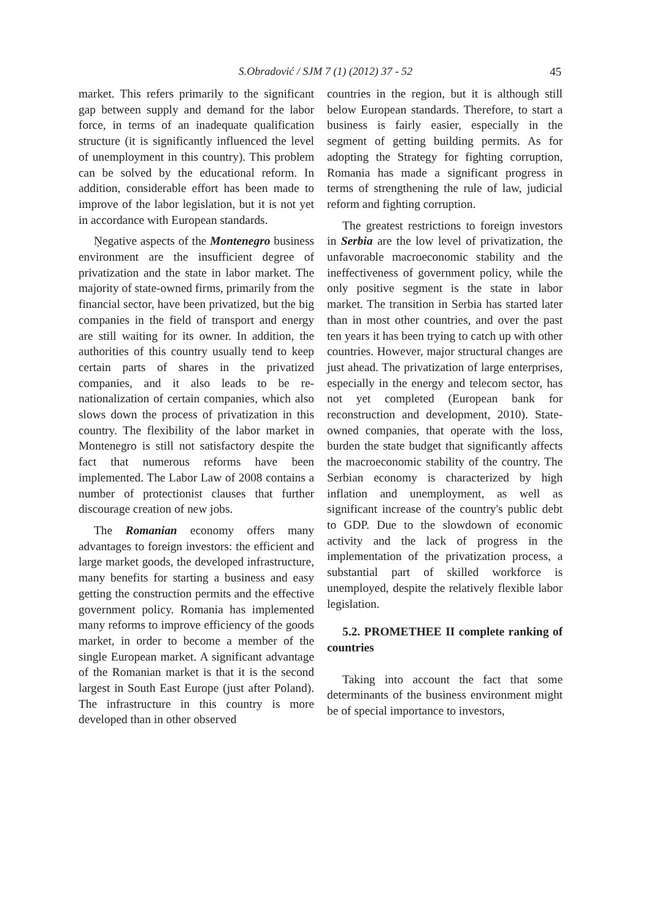S.Obradović / SJM 7 (1) (2012) 37 - 52 45
market. This refers primarily to the significant gap between supply and demand for the labor force, in terms of an inadequate qualification structure (it is significantly influenced the level of unemployment in this country). This problem can be solved by the educational reform. In addition, considerable effort has been made to improve of the labor legislation, but it is not yet in accordance with European standards.
Ņegative aspects of the Montenegro business environment are the insufficient degree of privatization and the state in labor market. The majority of state-owned firms, primarily from the financial sector, have been privatized, but the big companies in the field of transport and energy are still waiting for its owner. In addition, the authorities of this country usually tend to keep certain parts of shares in the privatized companies, and it also leads to be re-nationalization of certain companies, which also slows down the process of privatization in this country. The flexibility of the labor market in Montenegro is still not satisfactory despite the fact that numerous reforms have been implemented. The Labor Law of 2008 contains a number of protectionist clauses that further discourage creation of new jobs.
The Romanian economy offers many advantages to foreign investors: the efficient and large market goods, the developed infrastructure, many benefits for starting a business and easy getting the construction permits and the effective government policy. Romania has implemented many reforms to improve efficiency of the goods market, in order to become a member of the single European market. A significant advantage of the Romanian market is that it is the second largest in South East Europe (just after Poland). The infrastructure in this country is more developed than in other observed
countries in the region, but it is although still below European standards. Therefore, to start a business is fairly easier, especially in the segment of getting building permits. As for adopting the Strategy for fighting corruption, Romania has made a significant progress in terms of strengthening the rule of law, judicial reform and fighting corruption.
The greatest restrictions to foreign investors in Serbia are the low level of privatization, the unfavorable macroeconomic stability and the ineffectiveness of government policy, while the only positive segment is the state in labor market. The transition in Serbia has started later than in most other countries, and over the past ten years it has been trying to catch up with other countries. However, major structural changes are just ahead. The privatization of large enterprises, especially in the energy and telecom sector, has not yet completed (European bank for reconstruction and development, 2010). State-owned companies, that operate with the loss, burden the state budget that significantly affects the macroeconomic stability of the country. The Serbian economy is characterized by high inflation and unemployment, as well as significant increase of the country's public debt to GDP. Due to the slowdown of economic activity and the lack of progress in the implementation of the privatization process, a substantial part of skilled workforce is unemployed, despite the relatively flexible labor legislation.
5.2. PROMETHEE II complete ranking of countries
Taking into account the fact that some determinants of the business environment might be of special importance to investors,